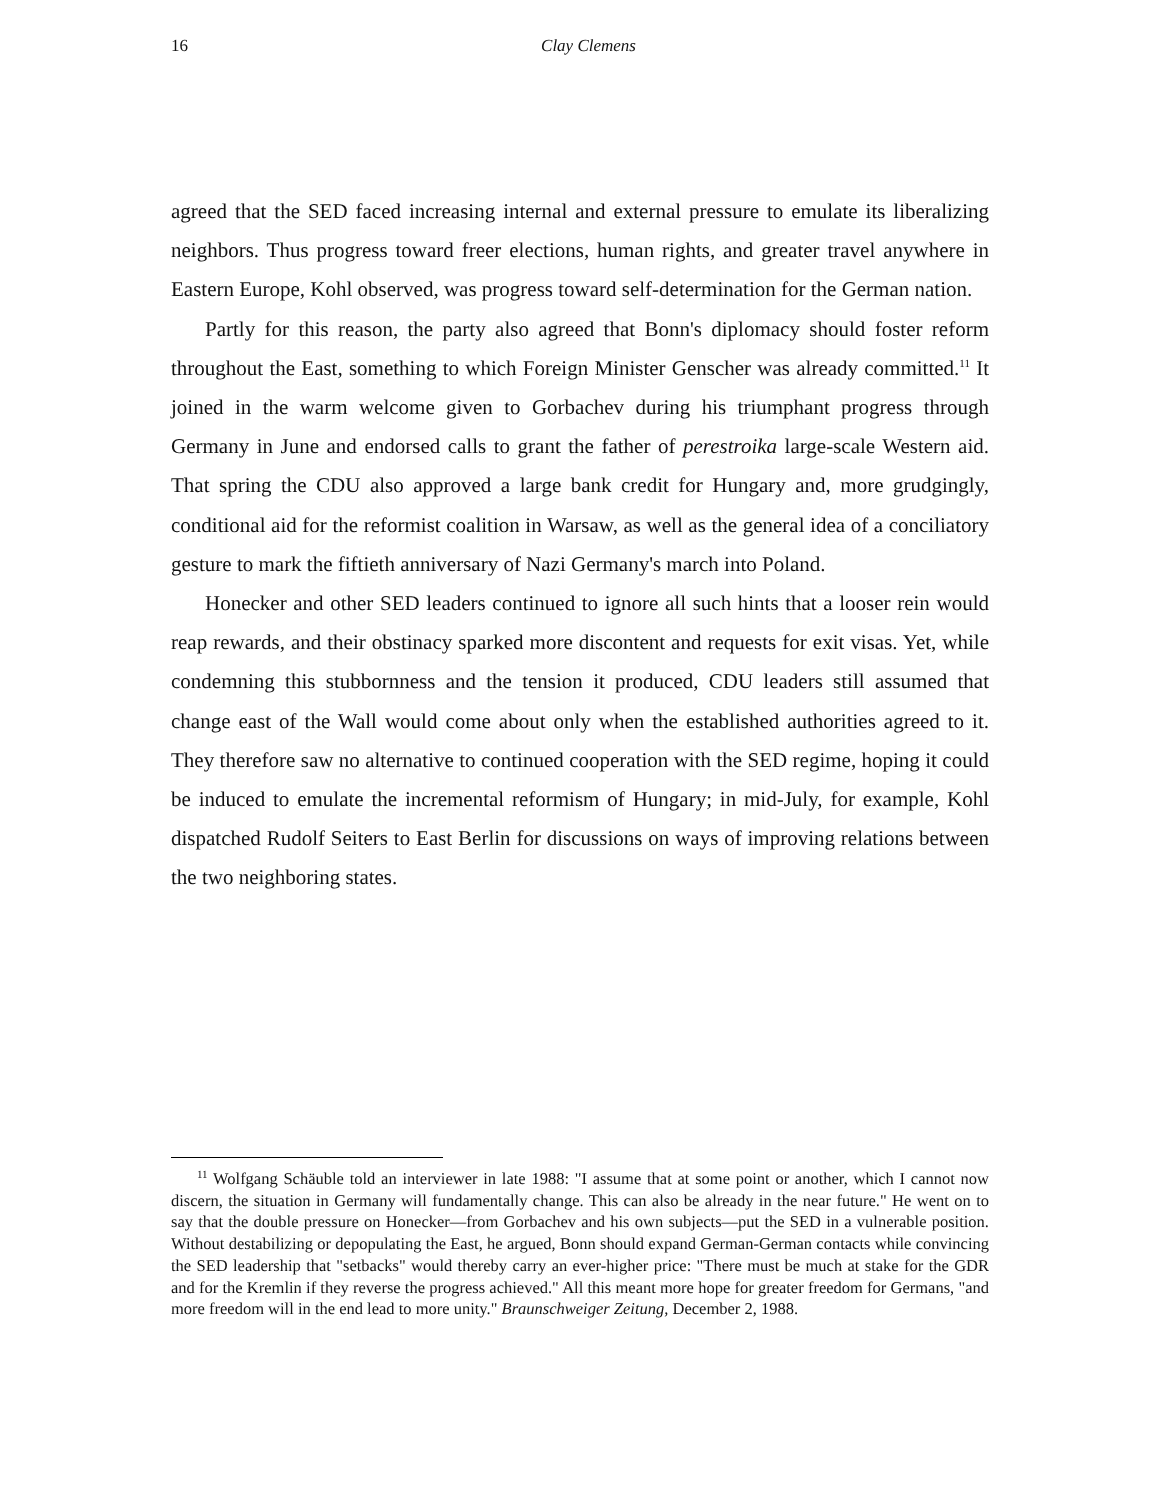16
Clay Clemens
agreed that the SED faced increasing internal and external pressure to emulate its liberalizing neighbors. Thus progress toward freer elections, human rights, and greater travel anywhere in Eastern Europe, Kohl observed, was progress toward self-determination for the German nation.
Partly for this reason, the party also agreed that Bonn's diplomacy should foster reform throughout the East, something to which Foreign Minister Genscher was already committed.<sup>11</sup> It joined in the warm welcome given to Gorbachev during his triumphant progress through Germany in June and endorsed calls to grant the father of perestroika large-scale Western aid. That spring the CDU also approved a large bank credit for Hungary and, more grudgingly, conditional aid for the reformist coalition in Warsaw, as well as the general idea of a conciliatory gesture to mark the fiftieth anniversary of Nazi Germany's march into Poland.
Honecker and other SED leaders continued to ignore all such hints that a looser rein would reap rewards, and their obstinacy sparked more discontent and requests for exit visas. Yet, while condemning this stubbornness and the tension it produced, CDU leaders still assumed that change east of the Wall would come about only when the established authorities agreed to it. They therefore saw no alternative to continued cooperation with the SED regime, hoping it could be induced to emulate the incremental reformism of Hungary; in mid-July, for example, Kohl dispatched Rudolf Seiters to East Berlin for discussions on ways of improving relations between the two neighboring states.
<sup>11</sup> Wolfgang Schäuble told an interviewer in late 1988: "I assume that at some point or another, which I cannot now discern, the situation in Germany will fundamentally change. This can also be already in the near future." He went on to say that the double pressure on Honecker—from Gorbachev and his own subjects—put the SED in a vulnerable position. Without destabilizing or depopulating the East, he argued, Bonn should expand German-German contacts while convincing the SED leadership that "setbacks" would thereby carry an ever-higher price: "There must be much at stake for the GDR and for the Kremlin if they reverse the progress achieved." All this meant more hope for greater freedom for Germans, "and more freedom will in the end lead to more unity." Braunschweiger Zeitung, December 2, 1988.